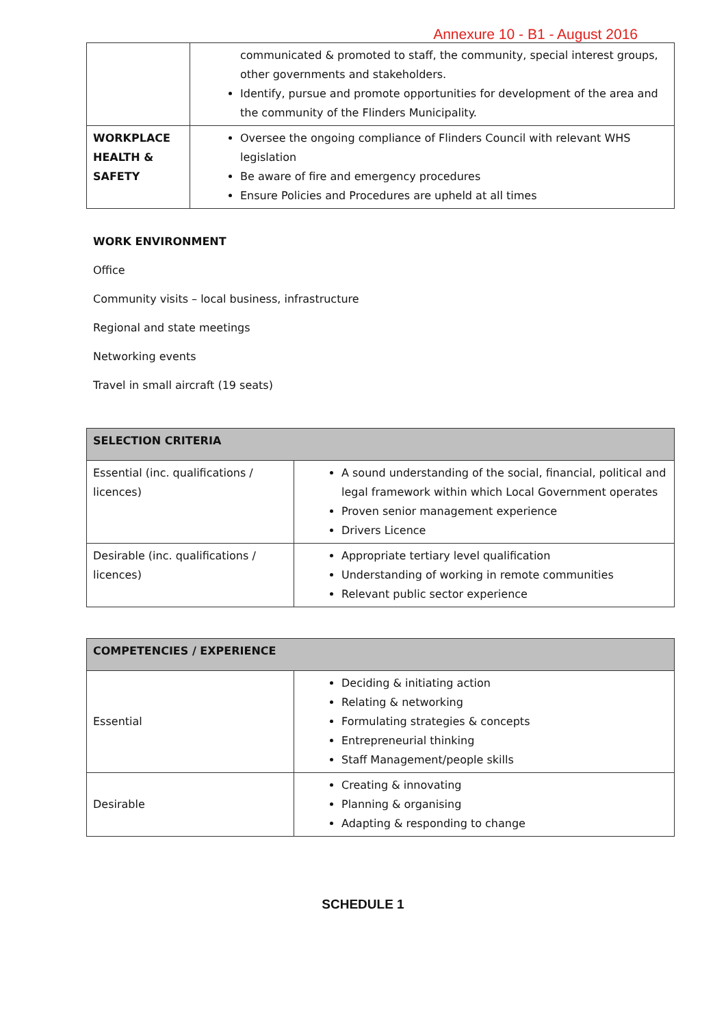Annexure 10 - B1 - August 2016
| | communicated & promoted to staff, the community, special interest groups, other governments and stakeholders. Identify, pursue and promote opportunities for development of the area and the community of the Flinders Municipality. |
| WORKPLACE HEALTH & SAFETY | Oversee the ongoing compliance of Flinders Council with relevant WHS legislation Be aware of fire and emergency procedures Ensure Policies and Procedures are upheld at all times |
WORK ENVIRONMENT
Office
Community visits – local business, infrastructure
Regional and state meetings
Networking events
Travel in small aircraft (19 seats)
| SELECTION CRITERIA | |
| --- | --- |
| Essential (inc. qualifications / licences) | A sound understanding of the social, financial, political and legal framework within which Local Government operates Proven senior management experience Drivers Licence |
| Desirable (inc. qualifications / licences) | Appropriate tertiary level qualification Understanding of working in remote communities Relevant public sector experience |
| COMPETENCIES / EXPERIENCE | |
| --- | --- |
| Essential | Deciding & initiating action Relating & networking Formulating strategies & concepts Entrepreneurial thinking Staff Management/people skills |
| Desirable | Creating & innovating Planning & organising Adapting & responding to change |
SCHEDULE 1